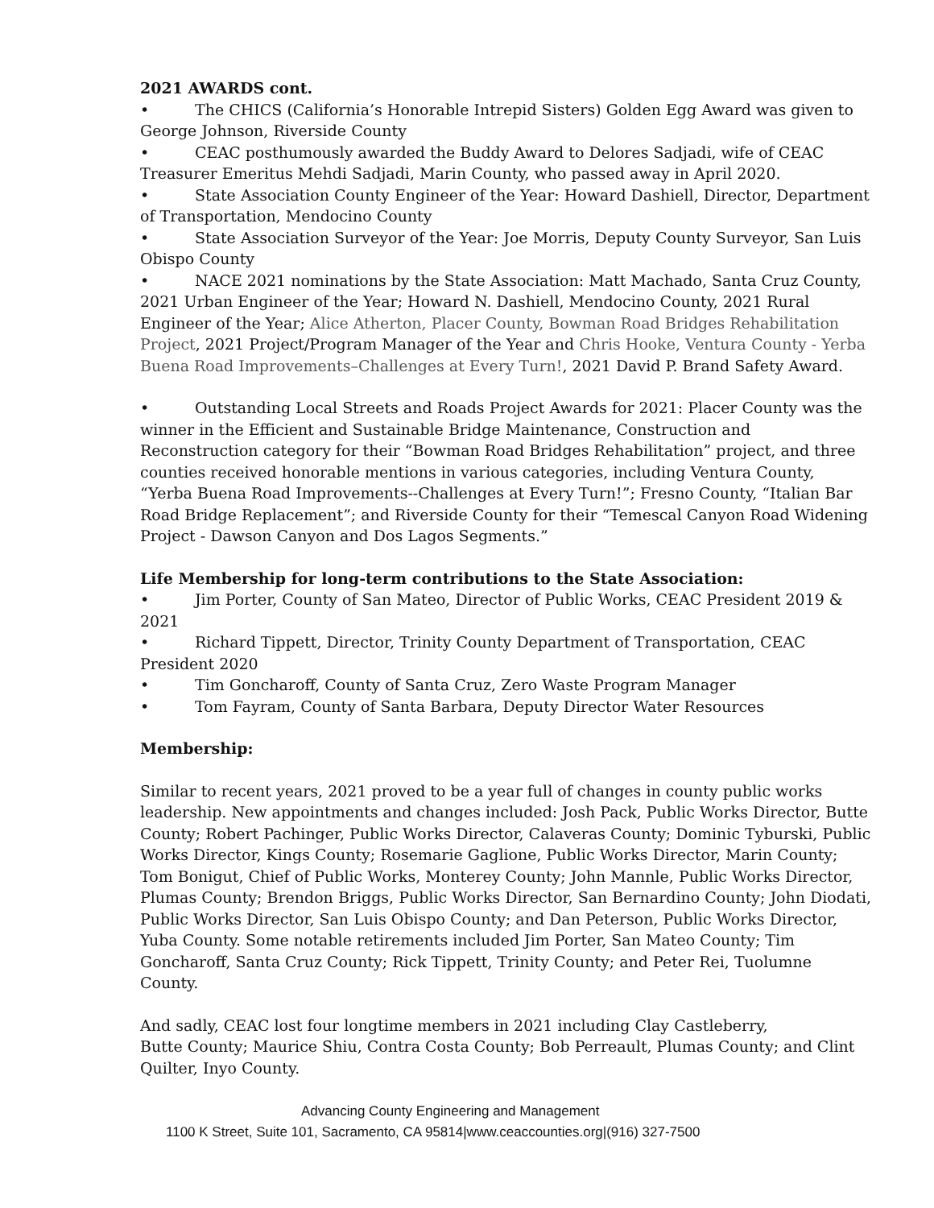2021 AWARDS cont.
• The CHICS (California’s Honorable Intrepid Sisters) Golden Egg Award was given to George Johnson, Riverside County
• CEAC posthumously awarded the Buddy Award to Delores Sadjadi, wife of CEAC Treasurer Emeritus Mehdi Sadjadi, Marin County, who passed away in April 2020.
• State Association County Engineer of the Year: Howard Dashiell, Director, Department of Transportation, Mendocino County
• State Association Surveyor of the Year: Joe Morris, Deputy County Surveyor, San Luis Obispo County
• NACE 2021 nominations by the State Association: Matt Machado, Santa Cruz County, 2021 Urban Engineer of the Year; Howard N. Dashiell, Mendocino County, 2021 Rural Engineer of the Year; Alice Atherton, Placer County, Bowman Road Bridges Rehabilitation Project, 2021 Project/Program Manager of the Year and Chris Hooke, Ventura County - Yerba Buena Road Improvements–Challenges at Every Turn!, 2021 David P. Brand Safety Award.
• Outstanding Local Streets and Roads Project Awards for 2021: Placer County was the winner in the Efficient and Sustainable Bridge Maintenance, Construction and Reconstruction category for their “Bowman Road Bridges Rehabilitation” project, and three counties received honorable mentions in various categories, including Ventura County, “Yerba Buena Road Improvements--Challenges at Every Turn!”; Fresno County, “Italian Bar Road Bridge Replacement”; and Riverside County for their “Temescal Canyon Road Widening Project - Dawson Canyon and Dos Lagos Segments.”
Life Membership for long-term contributions to the State Association:
• Jim Porter, County of San Mateo, Director of Public Works, CEAC President 2019 & 2021
• Richard Tippett, Director, Trinity County Department of Transportation, CEAC President 2020
• Tim Goncharoff, County of Santa Cruz, Zero Waste Program Manager
• Tom Fayram, County of Santa Barbara, Deputy Director Water Resources
Membership:
Similar to recent years, 2021 proved to be a year full of changes in county public works leadership. New appointments and changes included: Josh Pack, Public Works Director, Butte County; Robert Pachinger, Public Works Director, Calaveras County; Dominic Tyburski, Public Works Director, Kings County; Rosemarie Gaglione, Public Works Director, Marin County; Tom Bonigut, Chief of Public Works, Monterey County; John Mannle, Public Works Director, Plumas County; Brendon Briggs, Public Works Director, San Bernardino County; John Diodati, Public Works Director, San Luis Obispo County; and Dan Peterson, Public Works Director, Yuba County. Some notable retirements included Jim Porter, San Mateo County; Tim Goncharoff, Santa Cruz County; Rick Tippett, Trinity County; and Peter Rei, Tuolumne County.
And sadly, CEAC lost four longtime members in 2021 including Clay Castleberry,
Butte County; Maurice Shiu, Contra Costa County; Bob Perreault, Plumas County; and Clint Quilter, Inyo County.
Advancing County Engineering and Management
1100 K Street, Suite 101, Sacramento, CA 95814|www.ceaccounties.org|(916) 327-7500